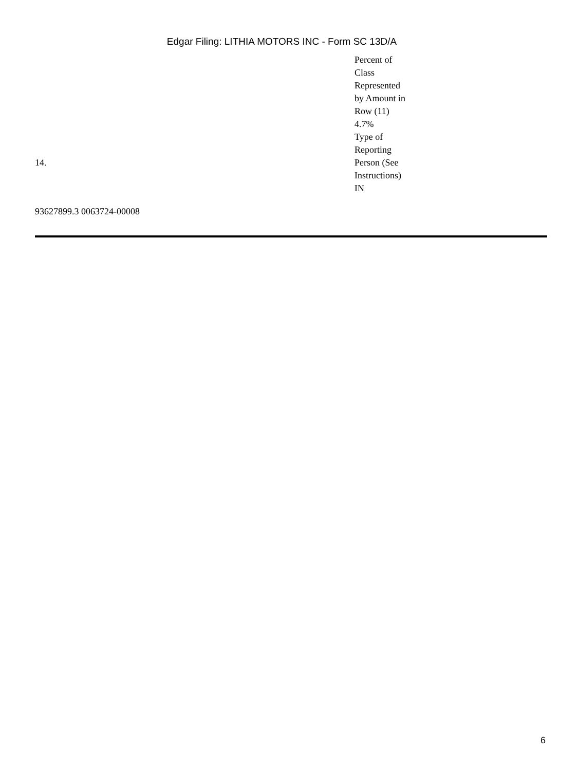Edgar Filing: LITHIA MOTORS INC - Form SC 13D/A
| | Percent of Class Represented by Amount in Row (11) 4.7% |
| 14. | Type of Reporting Person (See Instructions) IN |
93627899.3 0063724-00008
6